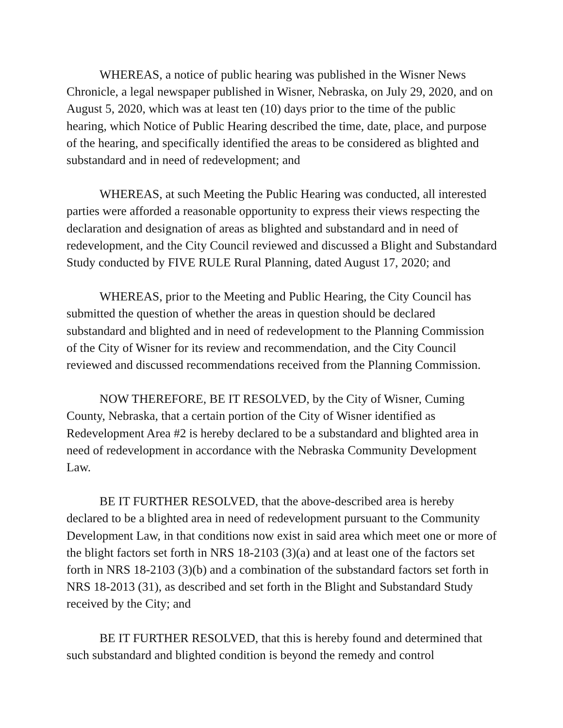WHEREAS, a notice of public hearing was published in the Wisner News Chronicle, a legal newspaper published in Wisner, Nebraska, on July 29, 2020, and on August 5, 2020, which was at least ten (10) days prior to the time of the public hearing, which Notice of Public Hearing described the time, date, place, and purpose of the hearing, and specifically identified the areas to be considered as blighted and substandard and in need of redevelopment; and
WHEREAS, at such Meeting the Public Hearing was conducted, all interested parties were afforded a reasonable opportunity to express their views respecting the declaration and designation of areas as blighted and substandard and in need of redevelopment, and the City Council reviewed and discussed a Blight and Substandard Study conducted by FIVE RULE Rural Planning, dated August 17, 2020; and
WHEREAS, prior to the Meeting and Public Hearing, the City Council has submitted the question of whether the areas in question should be declared substandard and blighted and in need of redevelopment to the Planning Commission of the City of Wisner for its review and recommendation, and the City Council reviewed and discussed recommendations received from the Planning Commission.
NOW THEREFORE, BE IT RESOLVED, by the City of Wisner, Cuming County, Nebraska, that a certain portion of the City of Wisner identified as Redevelopment Area #2 is hereby declared to be a substandard and blighted area in need of redevelopment in accordance with the Nebraska Community Development Law.
BE IT FURTHER RESOLVED, that the above-described area is hereby declared to be a blighted area in need of redevelopment pursuant to the Community Development Law, in that conditions now exist in said area which meet one or more of the blight factors set forth in NRS 18-2103 (3)(a) and at least one of the factors set forth in NRS 18-2103 (3)(b) and a combination of the substandard factors set forth in NRS 18-2013 (31), as described and set forth in the Blight and Substandard Study received by the City; and
BE IT FURTHER RESOLVED, that this is hereby found and determined that such substandard and blighted condition is beyond the remedy and control